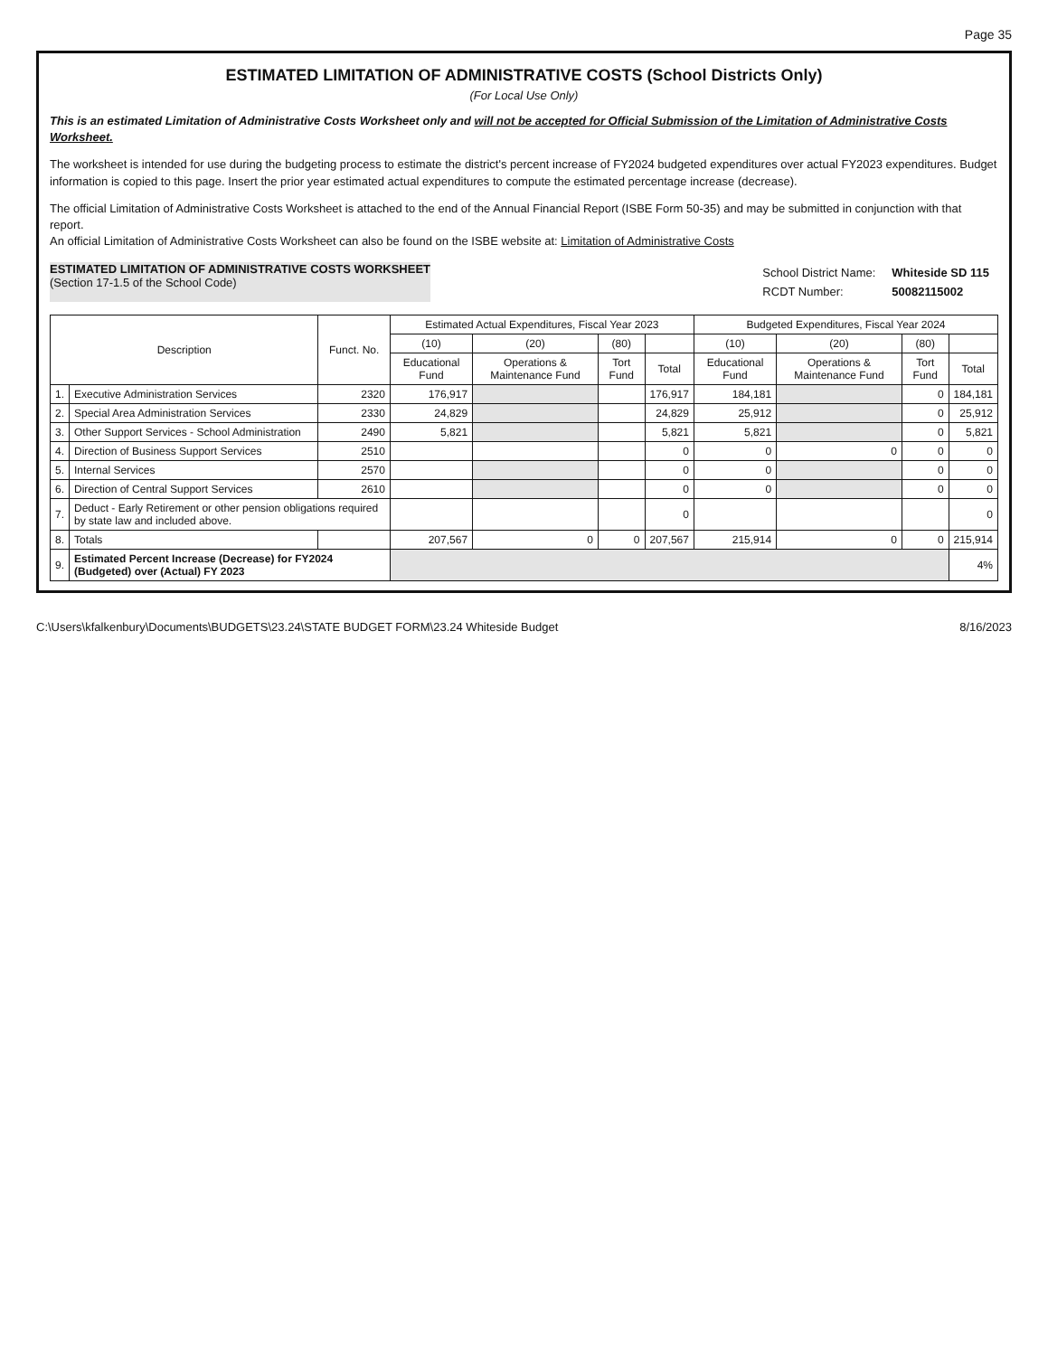Page 35
ESTIMATED LIMITATION OF ADMINISTRATIVE COSTS (School Districts Only)
(For Local Use Only)
This is an estimated Limitation of Administrative Costs Worksheet only and will not be accepted for Official Submission of the Limitation of Administrative Costs Worksheet.
The worksheet is intended for use during the budgeting process to estimate the district's percent increase of FY2024 budgeted expenditures over actual FY2023 expenditures. Budget information is copied to this page. Insert the prior year estimated actual expenditures to compute the estimated percentage increase (decrease).
The official Limitation of Administrative Costs Worksheet is attached to the end of the Annual Financial Report (ISBE Form 50-35) and may be submitted in conjunction with that report.
An official Limitation of Administrative Costs Worksheet can also be found on the ISBE website at: Limitation of Administrative Costs
ESTIMATED LIMITATION OF ADMINISTRATIVE COSTS WORKSHEET
(Section 17-1.5 of the School Code)
| School District Name: | Whiteside SD 115 |
| RCDT Number: | 50082115002 |
| Description | | Funct. No. | Estimated Actual Expenditures, Fiscal Year 2023 | | | | Budgeted Expenditures, Fiscal Year 2024 | | | |
| --- | --- | --- | --- | --- | --- | --- | --- | --- | --- | --- |
| | | | (10) | (20) | (80) | | (10) | (20) | (80) | |
| | | | Educational Fund | Operations & Maintenance Fund | Tort Fund | Total | Educational Fund | Operations & Maintenance Fund | Tort Fund | Total |
| 1. | Executive Administration Services | 2320 | 176,917 | | | 176,917 | 184,181 | | 0 | 184,181 |
| 2. | Special Area Administration Services | 2330 | 24,829 | | | 24,829 | 25,912 | | 0 | 25,912 |
| 3. | Other Support Services - School Administration | 2490 | 5,821 | | | 5,821 | 5,821 | | 0 | 5,821 |
| 4. | Direction of Business Support Services | 2510 | | | | 0 | 0 | 0 | 0 | 0 |
| 5. | Internal Services | 2570 | | | | 0 | 0 | | 0 | 0 |
| 6. | Direction of Central Support Services | 2610 | | | | 0 | 0 | | 0 | 0 |
| 7. | Deduct - Early Retirement or other pension obligations required by state law and included above. | | | | | 0 | | | | 0 |
| 8. | Totals | | 207,567 | 0 | 0 | 207,567 | 215,914 | 0 | 0 | 215,914 |
| 9. | Estimated Percent Increase (Decrease) for FY2024 (Budgeted) over (Actual) FY 2023 | | | | | | | | | 4% |
C:\Users\kfalkenbury\Documents\BUDGETS\23.24\STATE BUDGET FORM\23.24 Whiteside Budget 8/16/2023